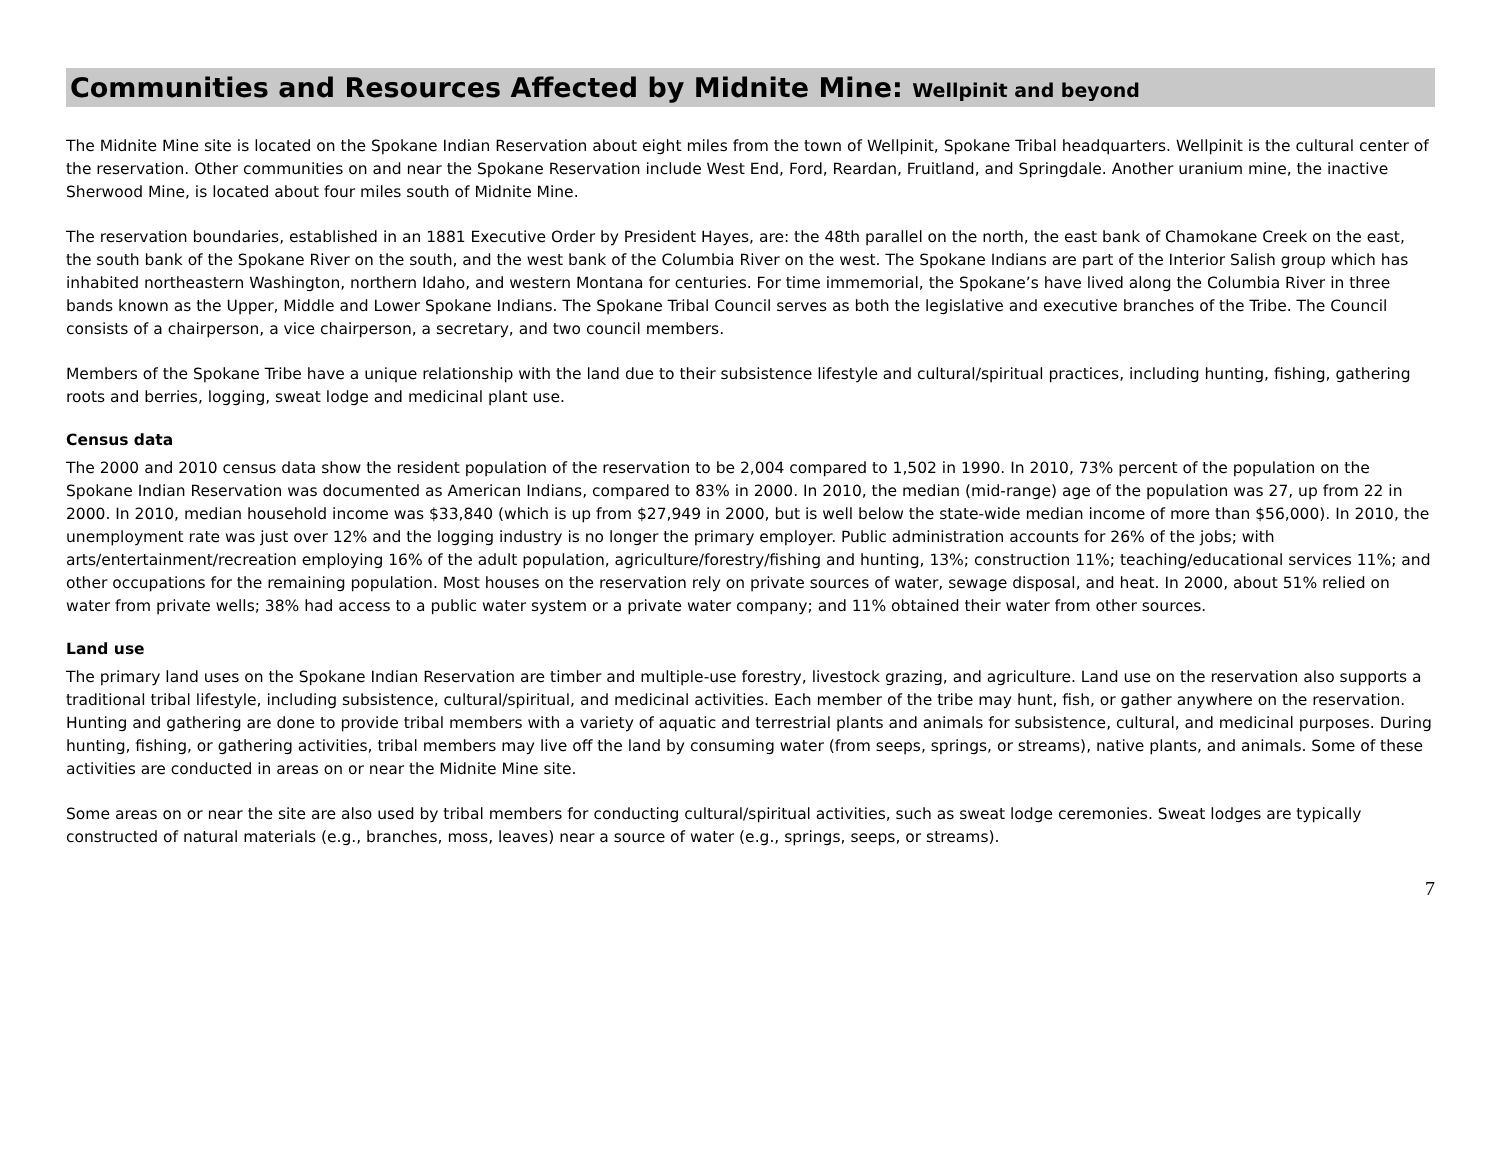Communities and Resources Affected by Midnite Mine: Wellpinit and beyond
The Midnite Mine site is located on the Spokane Indian Reservation about eight miles from the town of Wellpinit, Spokane Tribal headquarters. Wellpinit is the cultural center of the reservation. Other communities on and near the Spokane Reservation include West End, Ford, Reardan, Fruitland, and Springdale. Another uranium mine, the inactive Sherwood Mine, is located about four miles south of Midnite Mine.
The reservation boundaries, established in an 1881 Executive Order by President Hayes, are: the 48th parallel on the north, the east bank of Chamokane Creek on the east, the south bank of the Spokane River on the south, and the west bank of the Columbia River on the west. The Spokane Indians are part of the Interior Salish group which has inhabited northeastern Washington, northern Idaho, and western Montana for centuries. For time immemorial, the Spokane’s have lived along the Columbia River in three bands known as the Upper, Middle and Lower Spokane Indians. The Spokane Tribal Council serves as both the legislative and executive branches of the Tribe. The Council consists of a chairperson, a vice chairperson, a secretary, and two council members.
Members of the Spokane Tribe have a unique relationship with the land due to their subsistence lifestyle and cultural/spiritual practices, including hunting, fishing, gathering roots and berries, logging, sweat lodge and medicinal plant use.
Census data
The 2000 and 2010 census data show the resident population of the reservation to be 2,004 compared to 1,502 in 1990. In 2010, 73% percent of the population on the Spokane Indian Reservation was documented as American Indians, compared to 83% in 2000. In 2010, the median (mid-range) age of the population was 27, up from 22 in 2000. In 2010, median household income was $33,840 (which is up from $27,949 in 2000, but is well below the state-wide median income of more than $56,000). In 2010, the unemployment rate was just over 12% and the logging industry is no longer the primary employer. Public administration accounts for 26% of the jobs; with arts/entertainment/recreation employing 16% of the adult population, agriculture/forestry/fishing and hunting, 13%; construction 11%; teaching/educational services 11%; and other occupations for the remaining population. Most houses on the reservation rely on private sources of water, sewage disposal, and heat. In 2000, about 51% relied on water from private wells; 38% had access to a public water system or a private water company; and 11% obtained their water from other sources.
Land use
The primary land uses on the Spokane Indian Reservation are timber and multiple-use forestry, livestock grazing, and agriculture. Land use on the reservation also supports a traditional tribal lifestyle, including subsistence, cultural/spiritual, and medicinal activities. Each member of the tribe may hunt, fish, or gather anywhere on the reservation. Hunting and gathering are done to provide tribal members with a variety of aquatic and terrestrial plants and animals for subsistence, cultural, and medicinal purposes. During hunting, fishing, or gathering activities, tribal members may live off the land by consuming water (from seeps, springs, or streams), native plants, and animals. Some of these activities are conducted in areas on or near the Midnite Mine site.
Some areas on or near the site are also used by tribal members for conducting cultural/spiritual activities, such as sweat lodge ceremonies. Sweat lodges are typically constructed of natural materials (e.g., branches, moss, leaves) near a source of water (e.g., springs, seeps, or streams).
7